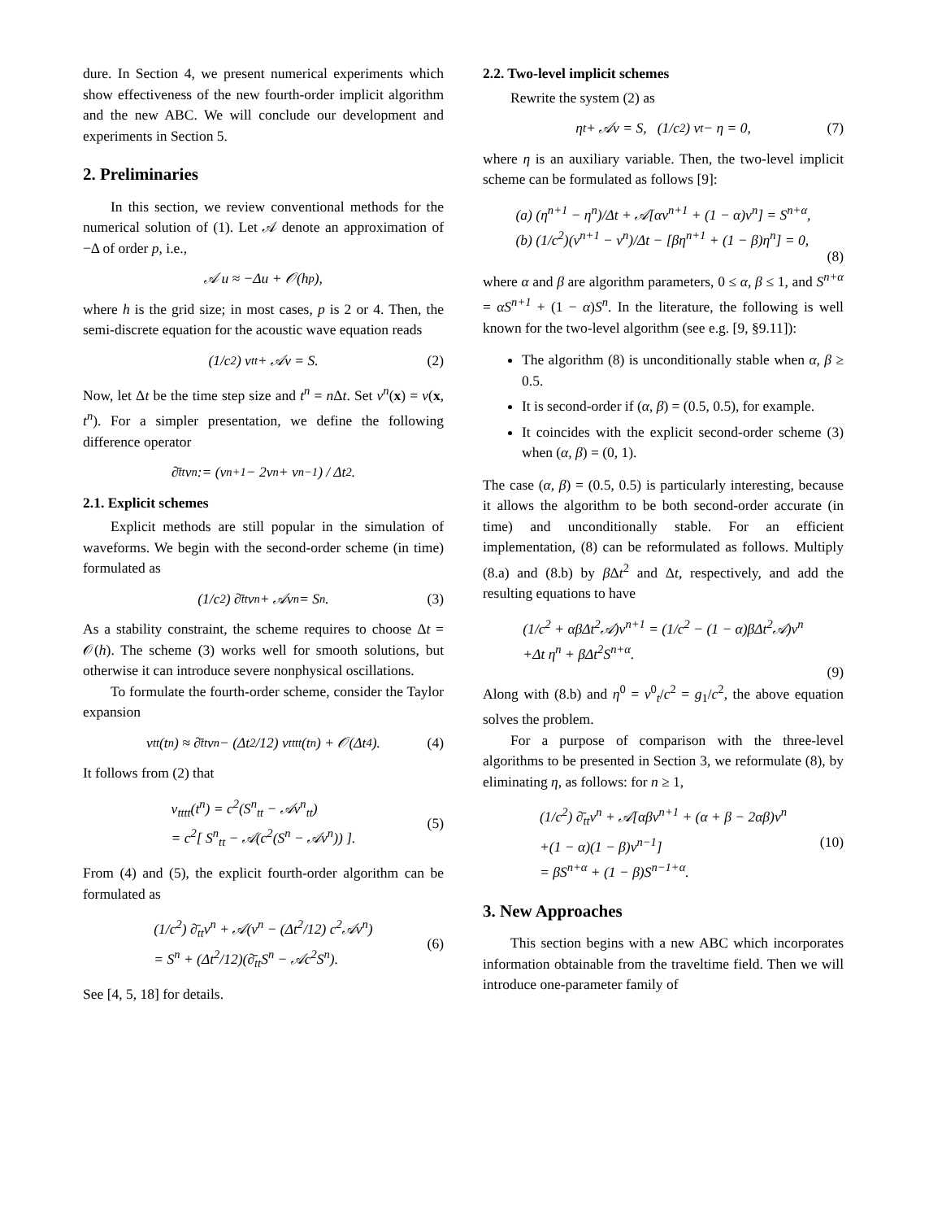dure. In Section 4, we present numerical experiments which show effectiveness of the new fourth-order implicit algorithm and the new ABC. We will conclude our development and experiments in Section 5.
2. Preliminaries
In this section, we review conventional methods for the numerical solution of (1). Let 𝒜 denote an approximation of −Δ of order p, i.e.,
𝒜 u ≈ −Δu + 𝒪(h<sup>p</sup>),
where h is the grid size; in most cases, p is 2 or 4. Then, the semi-discrete equation for the acoustic wave equation reads
(1/c<sup>2</sup>) v<sub>tt</sub> + 𝒜v = S. (2)
Now, let Δt be the time step size and t<sup>n</sup> = n Δt. Set v<sup>n</sup>(x) = v(x, t<sup>n</sup>). For a simpler presentation, we define the following difference operator
∂̄<sub>tt</sub>v<sup>n</sup> := (v<sup>n+1</sup> − 2v<sup>n</sup> + v<sup>n−1</sup>) / Δt<sup>2</sup>.
2.1. Explicit schemes
Explicit methods are still popular in the simulation of waveforms. We begin with the second-order scheme (in time) formulated as
(1/c<sup>2</sup>) ∂̄<sub>tt</sub>v<sup>n</sup> + 𝒜v<sup>n</sup> = S<sup>n</sup>. (3)
As a stability constraint, the scheme requires to choose Δt = 𝒪(h). The scheme (3) works well for smooth solutions, but otherwise it can introduce severe nonphysical oscillations.
To formulate the fourth-order scheme, consider the Taylor expansion
v<sub>tt</sub>(t<sup>n</sup>) ≈ ∂̄<sub>tt</sub>v<sup>n</sup> − (Δt<sup>2</sup>/12) v<sub>tttt</sub>(t<sup>n</sup>) + 𝒪(Δt<sup>4</sup>). (4)
It follows from (2) that
v<sub>tttt</sub>(t<sup>n</sup>) = c<sup>2</sup>(S<sup>n</sup><sub>tt</sub> − 𝒜v<sup>n</sup><sub>tt</sub>)
= c<sup>2</sup>[ S<sup>n</sup><sub>tt</sub> − 𝒜(c<sup>2</sup>(S<sup>n</sup> − 𝒜v<sup>n</sup>)) ]. (5)
From (4) and (5), the explicit fourth-order algorithm can be formulated as
(1/c<sup>2</sup>) ∂̄<sub>tt</sub>v<sup>n</sup> + 𝒜(v<sup>n</sup> − (Δt<sup>2</sup>/12) c<sup>2</sup>𝒜v<sup>n</sup>)
= S<sup>n</sup> + (Δt<sup>2</sup>/12)(∂̄<sub>tt</sub>S<sup>n</sup> − 𝒜c<sup>2</sup>S<sup>n</sup>). (6)
See [4, 5, 18] for details.
2.2. Two-level implicit schemes
Rewrite the system (2) as
η<sub>t</sub> + 𝒜v = S, (1/c<sup>2</sup>) v<sub>t</sub> − η = 0, (7)
where η is an auxiliary variable. Then, the two-level implicit scheme can be formulated as follows [9]:
(a) (η<sup>n+1</sup> − η<sup>n</sup>)/Δt + 𝒜[αv<sup>n+1</sup> + (1 − α)v<sup>n</sup>] = S<sup>n+α</sup>,
(b) (1/c<sup>2</sup>)(v<sup>n+1</sup> − v<sup>n</sup>)/Δt − [βη<sup>n+1</sup> + (1 − β)η<sup>n</sup>] = 0,
(8)
where α and β are algorithm parameters, 0 ≤ α, β ≤ 1, and S<sup>n+α</sup> = αS<sup>n+1</sup> + (1 − α)S<sup>n</sup>. In the literature, the following is well known for the two-level algorithm (see e.g. [9, §9.11]):
The algorithm (8) is unconditionally stable when α, β ≥ 0.5.
It is second-order if (α, β) = (0.5, 0.5), for example.
It coincides with the explicit second-order scheme (3) when (α, β) = (0, 1).
The case (α, β) = (0.5, 0.5) is particularly interesting, because it allows the algorithm to be both second-order accurate (in time) and unconditionally stable. For an efficient implementation, (8) can be reformulated as follows. Multiply (8.a) and (8.b) by β Δt<sup>2</sup> and Δt, respectively, and add the resulting equations to have
(1/c<sup>2</sup> + αβΔt<sup>2</sup>𝒜)v<sup>n+1</sup> = (1/c<sup>2</sup> − (1 − α)βΔt<sup>2</sup>𝒜)v<sup>n</sup>
+Δt η<sup>n</sup> + βΔt<sup>2</sup>S<sup>n+α</sup>.
(9)
Along with (8.b) and η<sup>0</sup> = v<sup>0</sup><sub>t</sub>/c<sup>2</sup> = g<sub>1</sub>/c<sup>2</sup>, the above equation solves the problem.
For a purpose of comparison with the three-level algorithms to be presented in Section 3, we reformulate (8), by eliminating η, as follows: for n ≥ 1,
(1/c<sup>2</sup>) ∂̄<sub>tt</sub>v<sup>n</sup> + 𝒜[αβv<sup>n+1</sup> + (α + β − 2αβ)v<sup>n</sup>
+(1 − α)(1 − β)v<sup>n−1</sup>]
= βS<sup>n+α</sup> + (1 − β)S<sup>n−1+α</sup>. (10)
3. New Approaches
This section begins with a new ABC which incorporates information obtainable from the traveltime field. Then we will introduce one-parameter family of